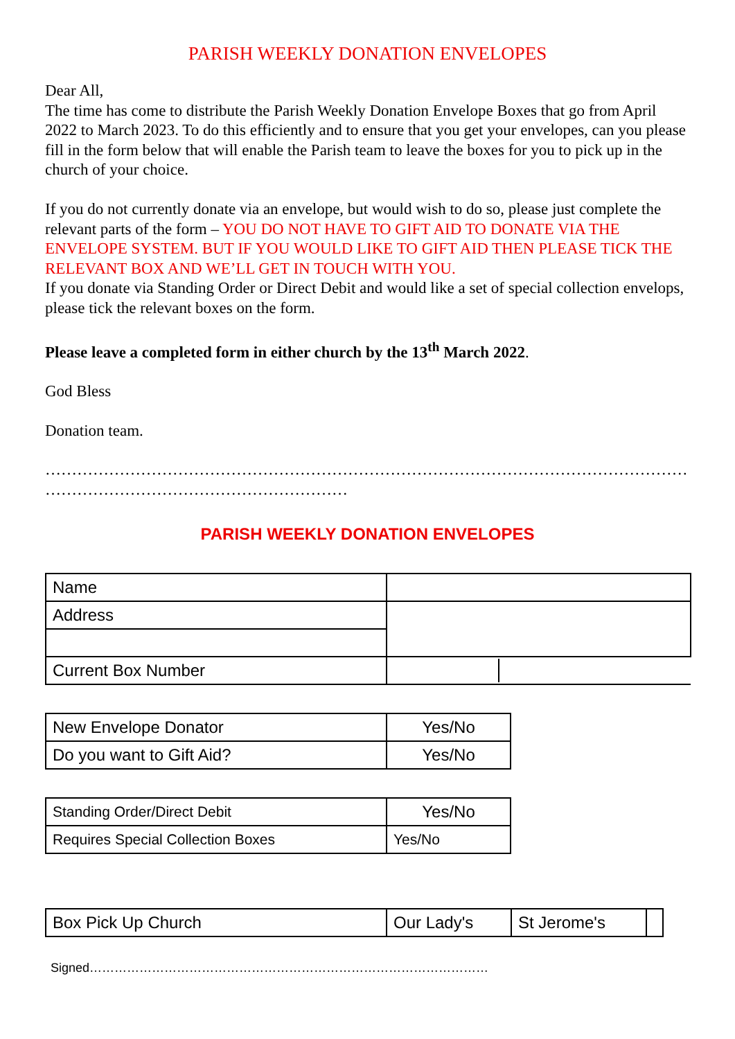PARISH WEEKLY DONATION ENVELOPES
Dear All,
The time has come to distribute the Parish Weekly Donation Envelope Boxes that go from April 2022 to March 2023. To do this efficiently and to ensure that you get your envelopes, can you please fill in the form below that will enable the Parish team to leave the boxes for you to pick up in the church of your choice.
If you do not currently donate via an envelope, but would wish to do so, please just complete the relevant parts of the form – YOU DO NOT HAVE TO GIFT AID TO DONATE VIA THE ENVELOPE SYSTEM. BUT IF YOU WOULD LIKE TO GIFT AID THEN PLEASE TICK THE RELEVANT BOX AND WE’LL GET IN TOUCH WITH YOU.
If you donate via Standing Order or Direct Debit and would like a set of special collection envelops, please tick the relevant boxes on the form.
Please leave a completed form in either church by the 13<sup>th</sup> March 2022.
God Bless
Donation team.
………………………………………………………………………………………………………………
…………………………………………………
PARISH WEEKLY DONATION ENVELOPES
| Name | |
| Address | |
| Current Box Number | |
| New Envelope Donator | Yes/No |
| Do you want to Gift Aid? | Yes/No |
| Standing Order/Direct Debit | Yes/No |
| Requires Special Collection Boxes | Yes/No |
| Box Pick Up Church | Our Lady's | St Jerome's | |
Signed……………………………………………………………………………………